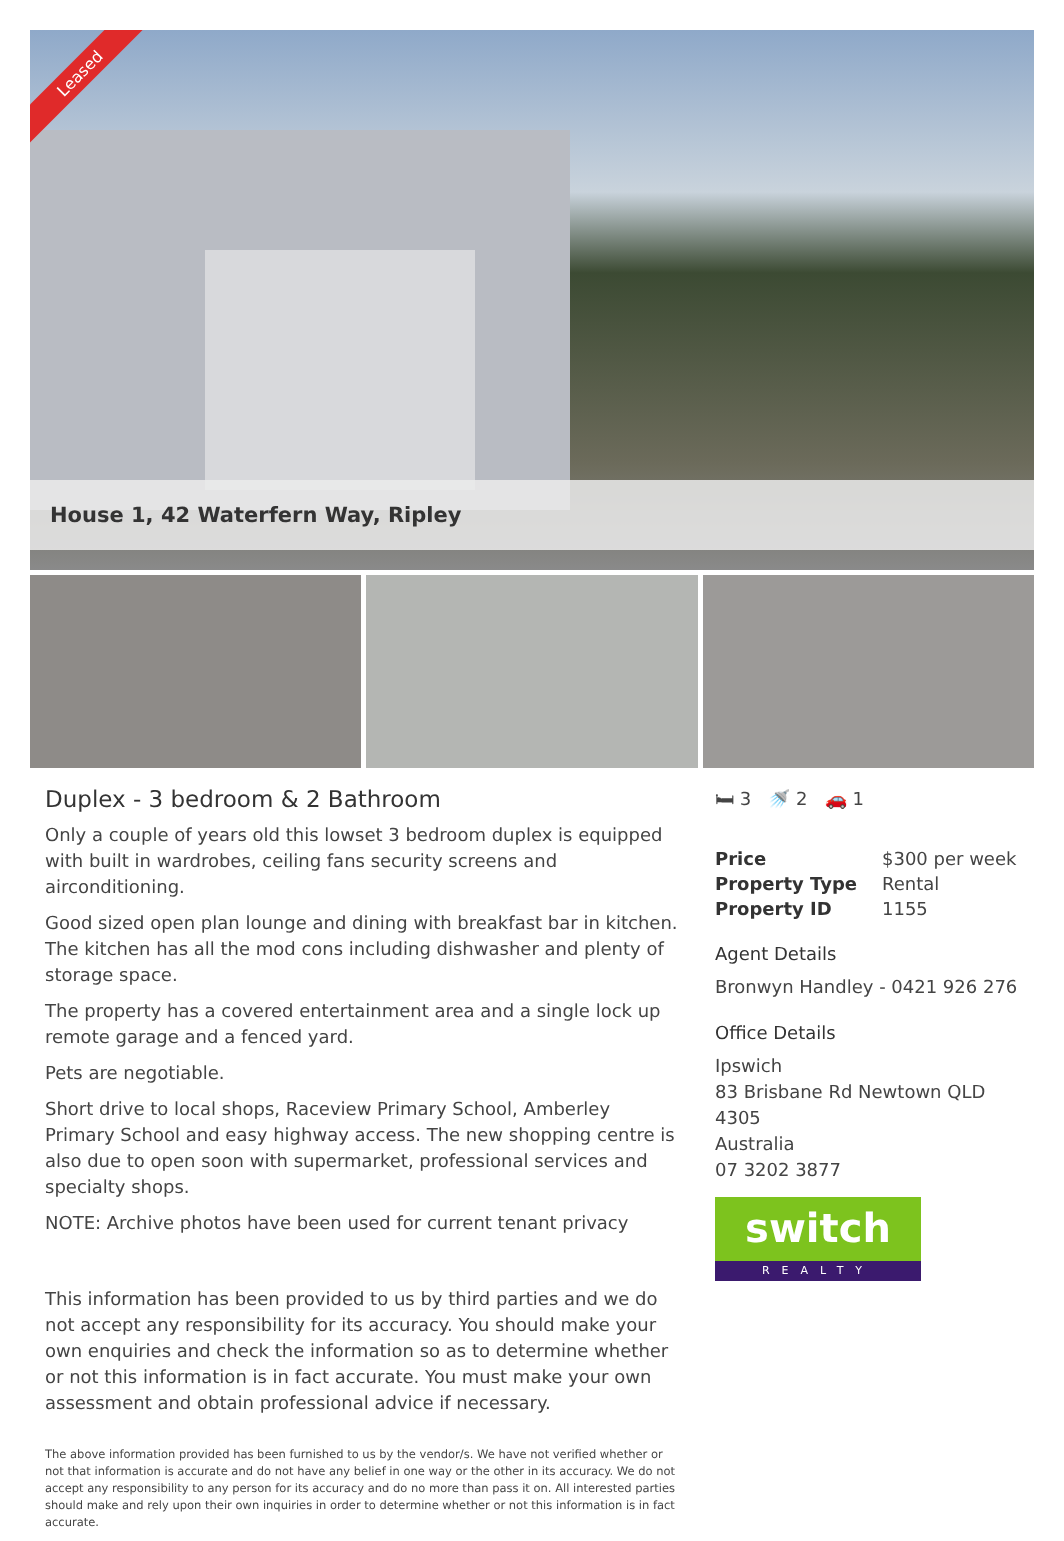Leased
House 1, 42 Waterfern Way, Ripley
Duplex - 3 bedroom & 2 Bathroom
Only a couple of years old this lowset 3 bedroom duplex is equipped with built in wardrobes, ceiling fans security screens and airconditioning.
Good sized open plan lounge and dining with breakfast bar in kitchen. The kitchen has all the mod cons including dishwasher and plenty of storage space.
The property has a covered entertainment area and a single lock up remote garage and a fenced yard.
Pets are negotiable.
Short drive to local shops, Raceview Primary School, Amberley Primary School and easy highway access. The new shopping centre is also due to open soon with supermarket, professional services and specialty shops.
NOTE: Archive photos have been used for current tenant privacy
This information has been provided to us by third parties and we do not accept any responsibility for its accuracy. You should make your own enquiries and check the information so as to determine whether or not this information is in fact accurate. You must make your own assessment and obtain professional advice if necessary.
The above information provided has been furnished to us by the vendor/s. We have not verified whether or not that information is accurate and do not have any belief in one way or the other in its accuracy. We do not accept any responsibility to any person for its accuracy and do no more than pass it on. All interested parties should make and rely upon their own inquiries in order to determine whether or not this information is in fact accurate.
🛏 3 🚿 2 🚗 1
| Price | $300 per week |
| Property Type | Rental |
| Property ID | 1155 |
Agent Details
Bronwyn Handley - 0421 926 276
Office Details
Ipswich
83 Brisbane Rd Newtown QLD 4305
Australia
07 3202 3877
switch
REALTY